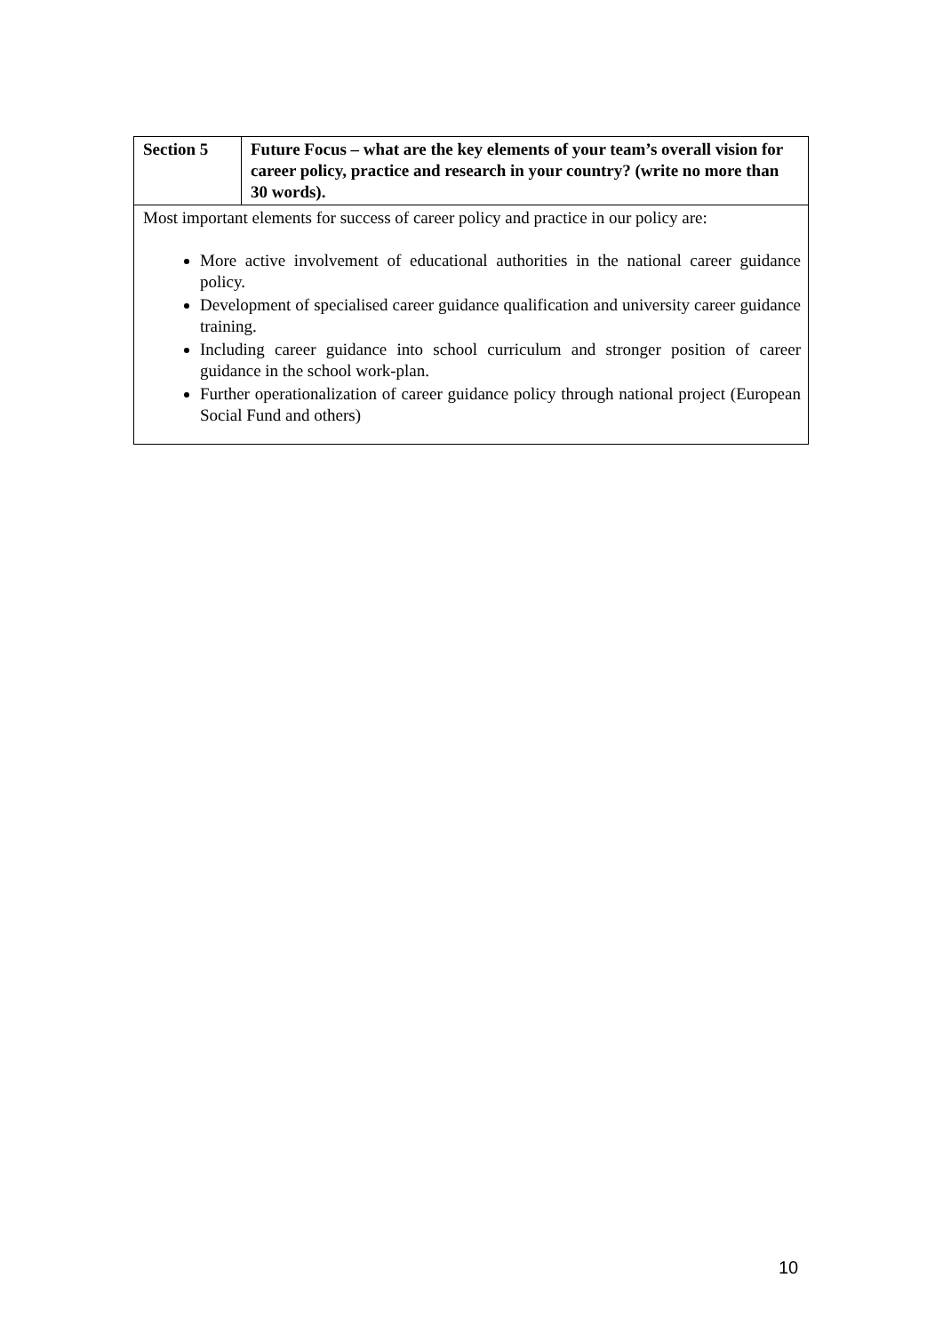| Section 5 | Future Focus – what are the key elements of your team’s overall vision for career policy, practice and research in your country? (write no more than 30 words). |
| --- | --- |
| Most important elements for success of career policy and practice in our policy are: More active involvement of educational authorities in the national career guidance policy. Development of specialised career guidance qualification and university career guidance training. Including career guidance into school curriculum and stronger position of career guidance in the school work-plan. Further operationalization of career guidance policy through national project (European Social Fund and others) | |
10